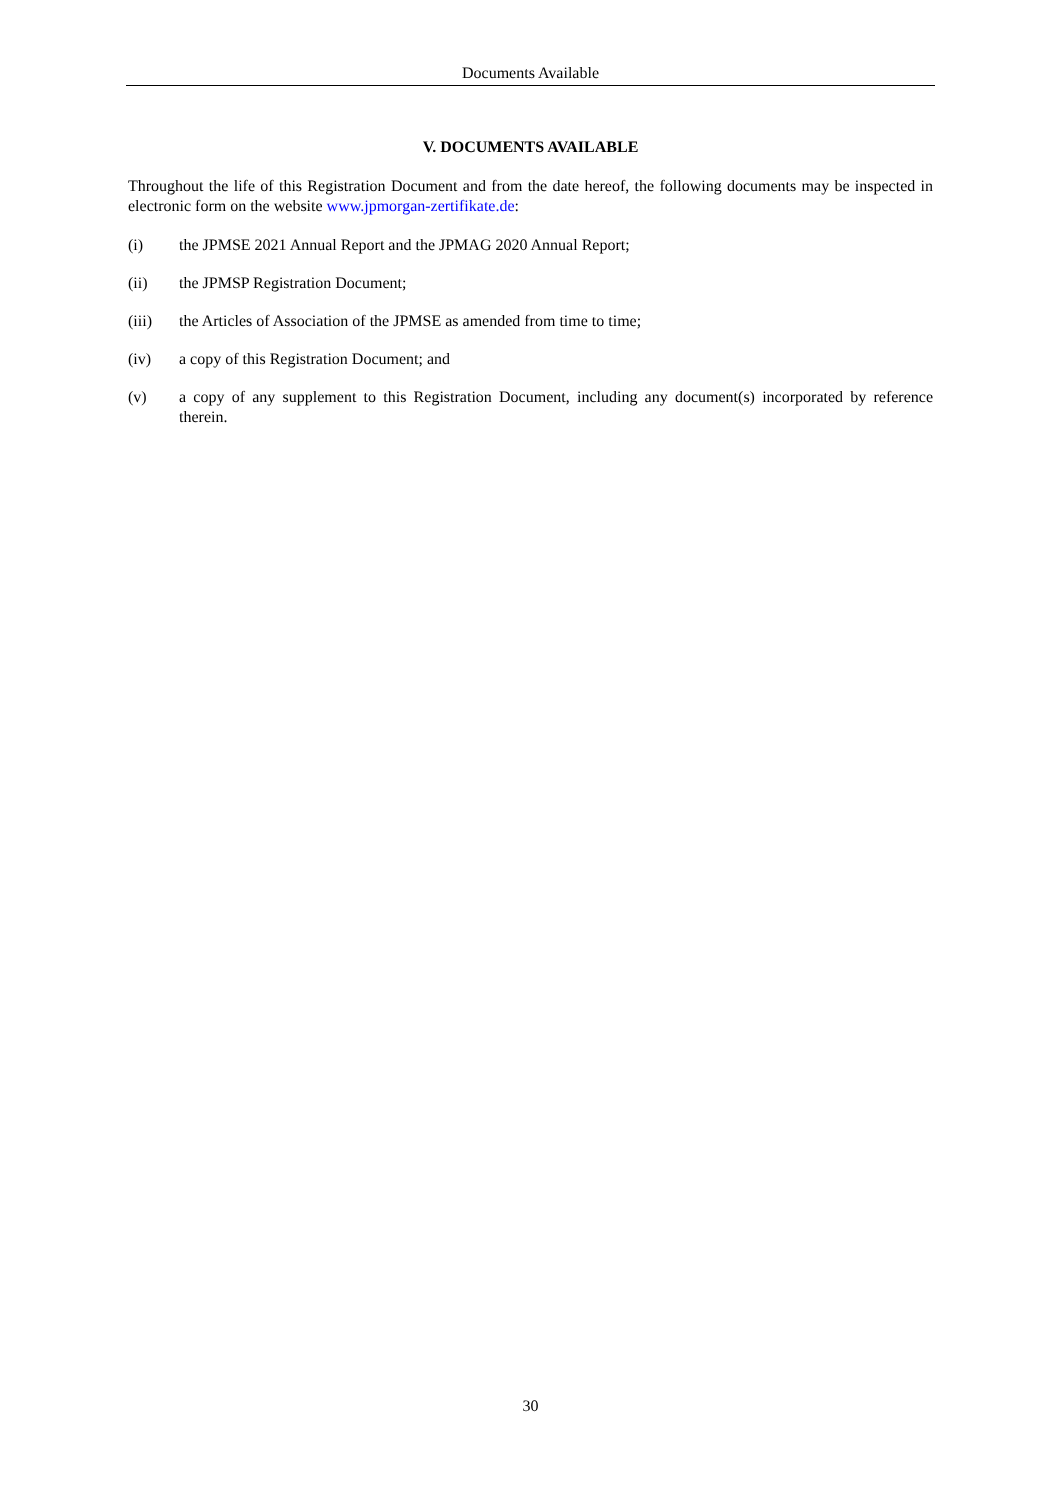Documents Available
V. DOCUMENTS AVAILABLE
Throughout the life of this Registration Document and from the date hereof, the following documents may be inspected in electronic form on the website www.jpmorgan-zertifikate.de:
(i) the JPMSE 2021 Annual Report and the JPMAG 2020 Annual Report;
(ii) the JPMSP Registration Document;
(iii) the Articles of Association of the JPMSE as amended from time to time;
(iv) a copy of this Registration Document; and
(v) a copy of any supplement to this Registration Document, including any document(s) incorporated by reference therein.
30